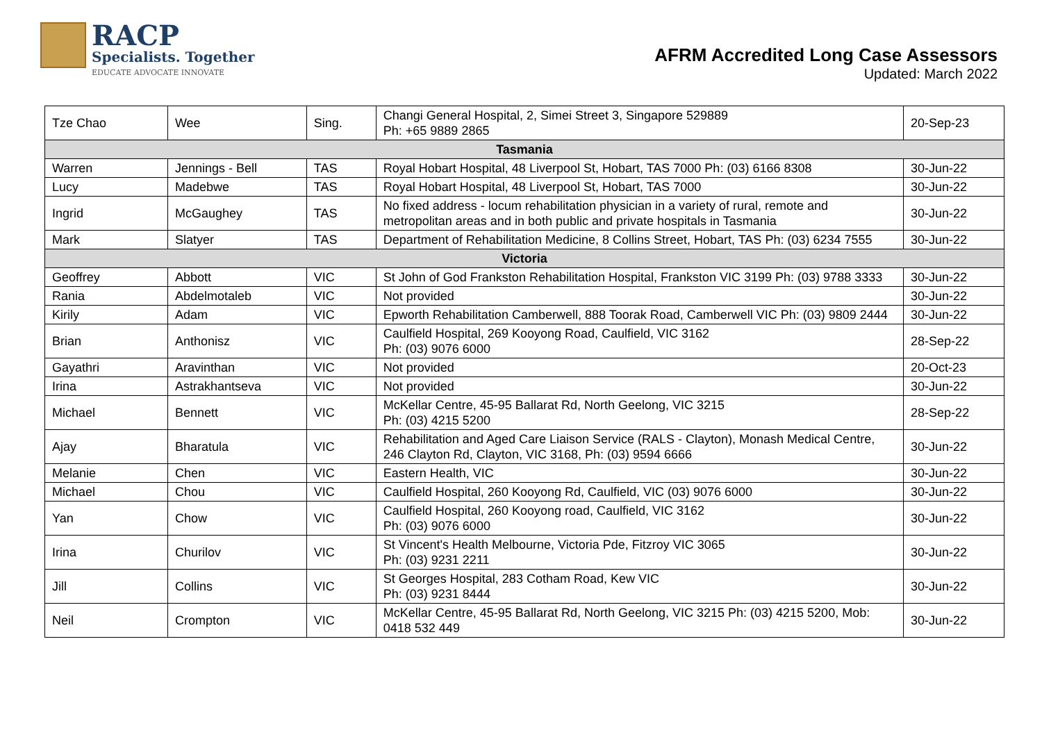RACP
Specialists. Together
EDUCATE ADVOCATE INNOVATE
AFRM Accredited Long Case Assessors
Updated: March 2022
| Tze Chao | Wee | Sing. | Changi General Hospital, 2, Simei Street 3, Singapore 529889 Ph: +65 9889 2865 | 20-Sep-23 |
| Tasmania | | | | |
| Warren | Jennings - Bell | TAS | Royal Hobart Hospital, 48 Liverpool St, Hobart, TAS 7000 Ph: (03) 6166 8308 | 30-Jun-22 |
| Lucy | Madebwe | TAS | Royal Hobart Hospital, 48 Liverpool St, Hobart, TAS 7000 | 30-Jun-22 |
| Ingrid | McGaughey | TAS | No fixed address - locum rehabilitation physician in a variety of rural, remote and metropolitan areas and in both public and private hospitals in Tasmania | 30-Jun-22 |
| Mark | Slatyer | TAS | Department of Rehabilitation Medicine, 8 Collins Street, Hobart, TAS Ph: (03) 6234 7555 | 30-Jun-22 |
| Victoria | | | | |
| Geoffrey | Abbott | VIC | St John of God Frankston Rehabilitation Hospital, Frankston VIC 3199 Ph: (03) 9788 3333 | 30-Jun-22 |
| Rania | Abdelmotaleb | VIC | Not provided | 30-Jun-22 |
| Kirily | Adam | VIC | Epworth Rehabilitation Camberwell, 888 Toorak Road, Camberwell VIC Ph: (03) 9809 2444 | 30-Jun-22 |
| Brian | Anthonisz | VIC | Caulfield Hospital, 269 Kooyong Road, Caulfield, VIC 3162 Ph: (03) 9076 6000 | 28-Sep-22 |
| Gayathri | Aravinthan | VIC | Not provided | 20-Oct-23 |
| Irina | Astrakhantseva | VIC | Not provided | 30-Jun-22 |
| Michael | Bennett | VIC | McKellar Centre, 45-95 Ballarat Rd, North Geelong, VIC 3215 Ph: (03) 4215 5200 | 28-Sep-22 |
| Ajay | Bharatula | VIC | Rehabilitation and Aged Care Liaison Service (RALS - Clayton), Monash Medical Centre, 246 Clayton Rd, Clayton, VIC 3168, Ph: (03) 9594 6666 | 30-Jun-22 |
| Melanie | Chen | VIC | Eastern Health, VIC | 30-Jun-22 |
| Michael | Chou | VIC | Caulfield Hospital, 260 Kooyong Rd, Caulfield, VIC (03) 9076 6000 | 30-Jun-22 |
| Yan | Chow | VIC | Caulfield Hospital, 260 Kooyong road, Caulfield, VIC 3162 Ph: (03) 9076 6000 | 30-Jun-22 |
| Irina | Churilov | VIC | St Vincent's Health Melbourne, Victoria Pde, Fitzroy VIC 3065 Ph: (03) 9231 2211 | 30-Jun-22 |
| Jill | Collins | VIC | St Georges Hospital, 283 Cotham Road, Kew VIC Ph: (03) 9231 8444 | 30-Jun-22 |
| Neil | Crompton | VIC | McKellar Centre, 45-95 Ballarat Rd, North Geelong, VIC 3215 Ph: (03) 4215 5200, Mob: 0418 532 449 | 30-Jun-22 |